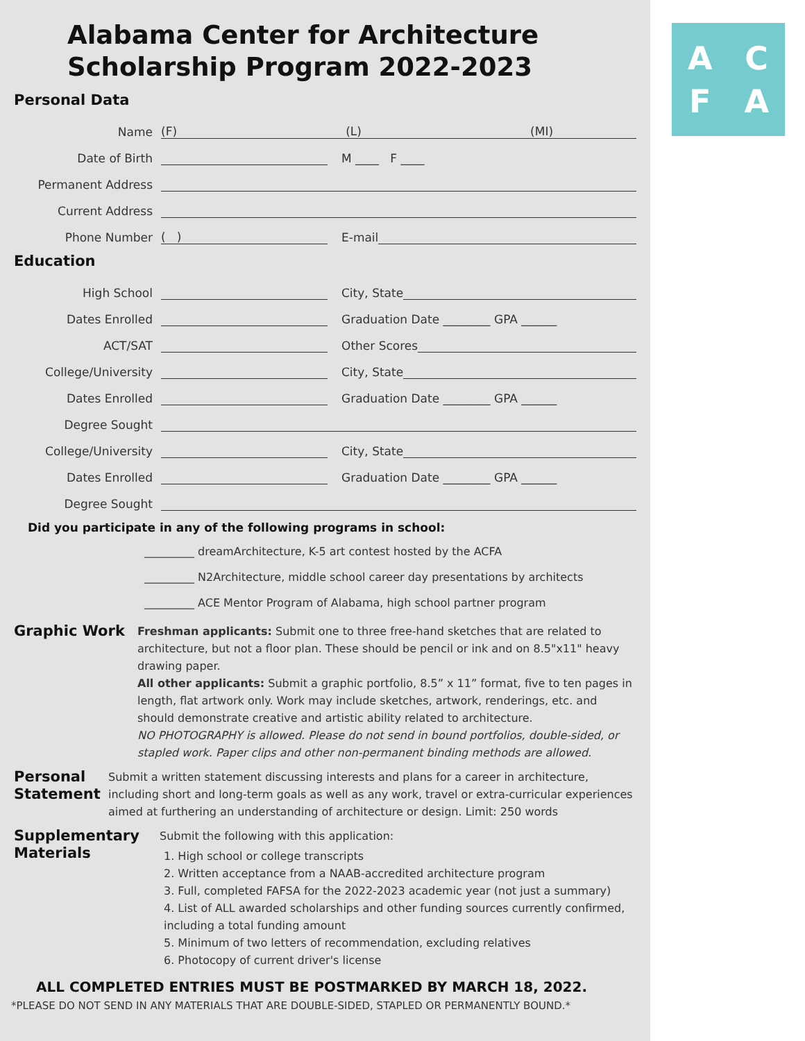Alabama Center for Architecture
Scholarship Program 2022-2023
Personal Data
Name (F) (L) (MI)
Date of Birth M ____ F ____
Permanent Address
Current Address
Phone Number ( ) E-mail
Education
High School City, State
Dates Enrolled Graduation Date ________ GPA ______
ACT/SAT Other Scores
College/University City, State
Dates Enrolled Graduation Date ________ GPA ______
Degree Sought
College/University City, State
Dates Enrolled Graduation Date ________ GPA ______
Degree Sought
Did you participate in any of the following programs in school:
_________ dreamArchitecture, K-5 art contest hosted by the ACFA
_________ N2Architecture, middle school career day presentations by architects
_________ ACE Mentor Program of Alabama, high school partner program
Graphic Work
Freshman applicants: Submit one to three free-hand sketches that are related to architecture, but not a floor plan. These should be pencil or ink and on 8.5"x11" heavy drawing paper.
All other applicants: Submit a graphic portfolio, 8.5” x 11” format, five to ten pages in length, flat artwork only. Work may include sketches, artwork, renderings, etc. and should demonstrate creative and artistic ability related to architecture.
NO PHOTOGRAPHY is allowed. Please do not send in bound portfolios, double-sided, or stapled work. Paper clips and other non-permanent binding methods are allowed.
Personal Statement
Submit a written statement discussing interests and plans for a career in architecture, including short and long-term goals as well as any work, travel or extra-curricular experiences aimed at furthering an understanding of architecture or design. Limit: 250 words
Supplementary Materials
Submit the following with this application:
1. High school or college transcripts
2. Written acceptance from a NAAB-accredited architecture program
3. Full, completed FAFSA for the 2022-2023 academic year (not just a summary)
4. List of ALL awarded scholarships and other funding sources currently confirmed, including a total funding amount
5. Minimum of two letters of recommendation, excluding relatives
6. Photocopy of current driver's license
ALL COMPLETED ENTRIES MUST BE POSTMARKED BY MARCH 18, 2022.
*PLEASE DO NOT SEND IN ANY MATERIALS THAT ARE DOUBLE-SIDED, STAPLED OR PERMANENTLY BOUND.*
ACFA